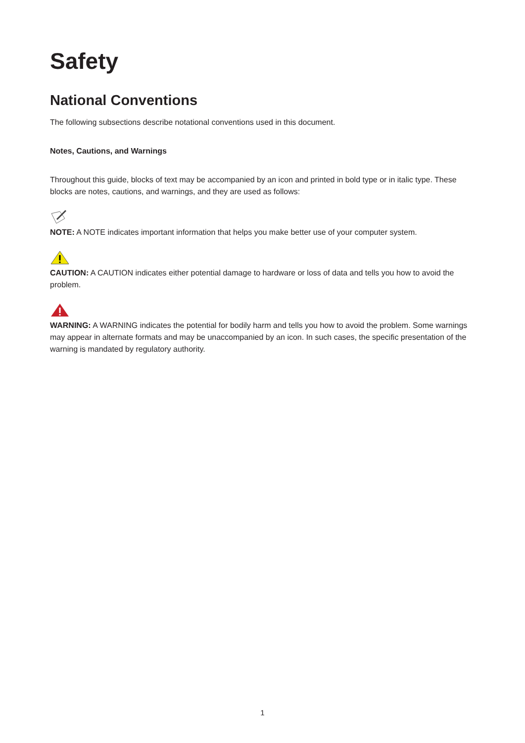Safety
National Conventions
The following subsections describe notational conventions used in this document.
Notes, Cautions, and Warnings
Throughout this guide, blocks of text may be accompanied by an icon and printed in bold type or in italic type. These blocks are notes, cautions, and warnings, and they are used as follows:
NOTE: A NOTE indicates important information that helps you make better use of your computer system.
CAUTION: A CAUTION indicates either potential damage to hardware or loss of data and tells you how to avoid the problem.
WARNING: A WARNING indicates the potential for bodily harm and tells you how to avoid the problem. Some warnings may appear in alternate formats and may be unaccompanied by an icon. In such cases, the specific presentation of the warning is mandated by regulatory authority.
1